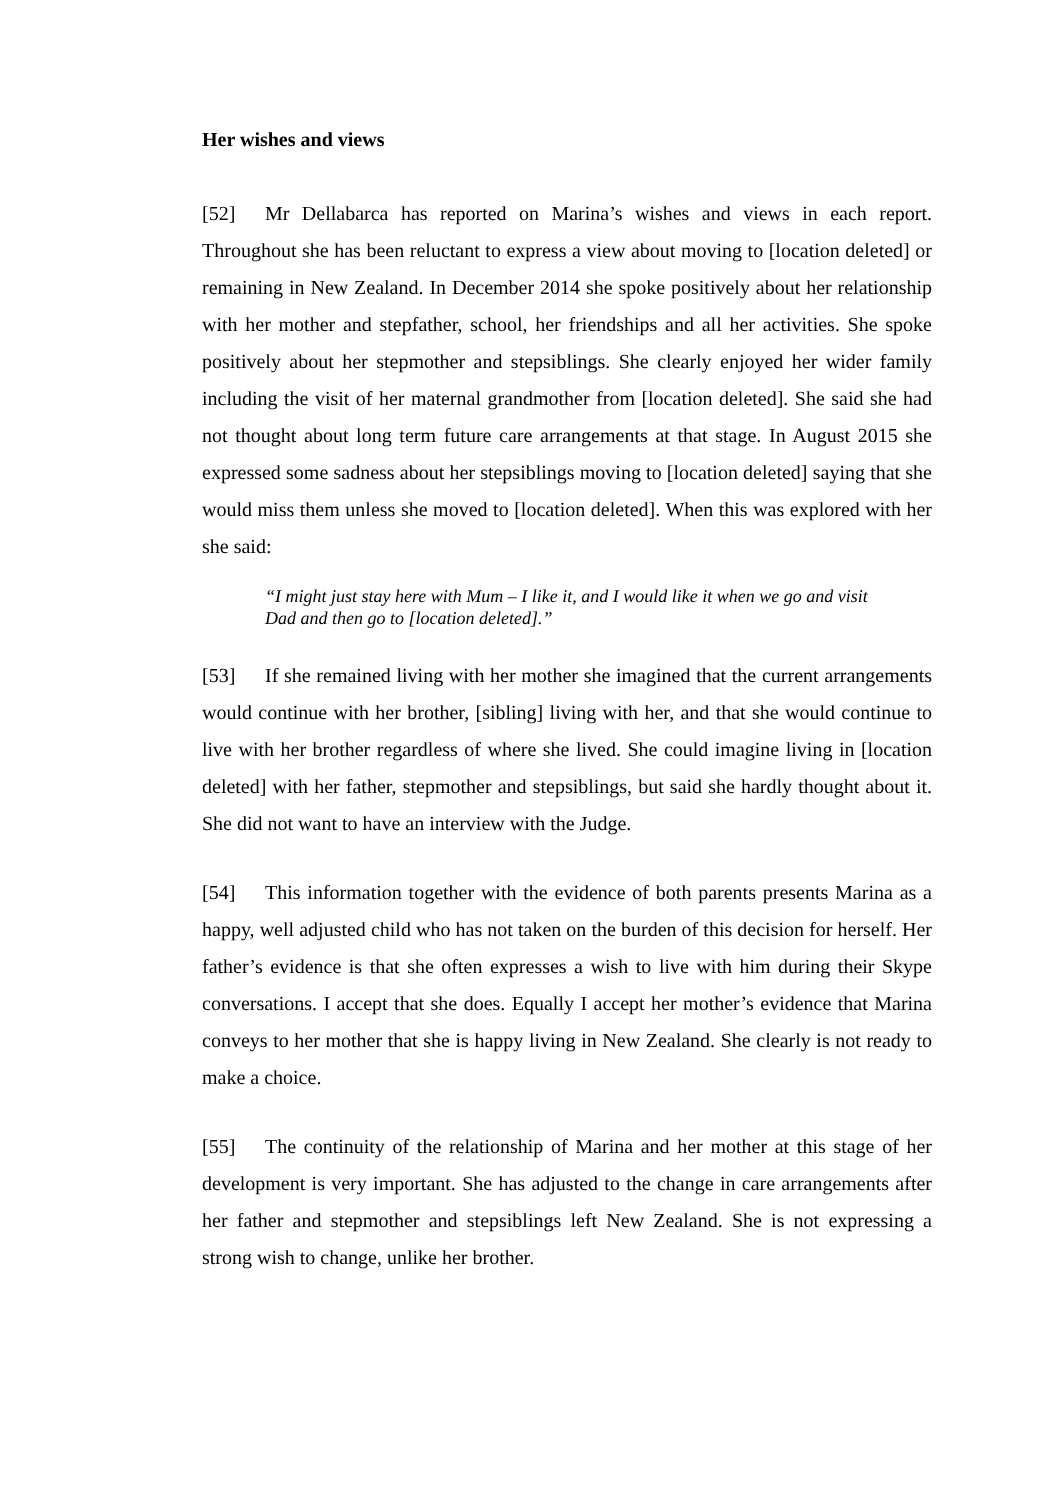Her wishes and views
[52] Mr Dellabarca has reported on Marina’s wishes and views in each report. Throughout she has been reluctant to express a view about moving to [location deleted] or remaining in New Zealand. In December 2014 she spoke positively about her relationship with her mother and stepfather, school, her friendships and all her activities. She spoke positively about her stepmother and stepsiblings. She clearly enjoyed her wider family including the visit of her maternal grandmother from [location deleted]. She said she had not thought about long term future care arrangements at that stage. In August 2015 she expressed some sadness about her stepsiblings moving to [location deleted] saying that she would miss them unless she moved to [location deleted]. When this was explored with her she said:
“I might just stay here with Mum – I like it, and I would like it when we go and visit Dad and then go to [location deleted].”
[53] If she remained living with her mother she imagined that the current arrangements would continue with her brother, [sibling] living with her, and that she would continue to live with her brother regardless of where she lived. She could imagine living in [location deleted] with her father, stepmother and stepsiblings, but said she hardly thought about it. She did not want to have an interview with the Judge.
[54] This information together with the evidence of both parents presents Marina as a happy, well adjusted child who has not taken on the burden of this decision for herself. Her father’s evidence is that she often expresses a wish to live with him during their Skype conversations. I accept that she does. Equally I accept her mother’s evidence that Marina conveys to her mother that she is happy living in New Zealand. She clearly is not ready to make a choice.
[55] The continuity of the relationship of Marina and her mother at this stage of her development is very important. She has adjusted to the change in care arrangements after her father and stepmother and stepsiblings left New Zealand. She is not expressing a strong wish to change, unlike her brother.